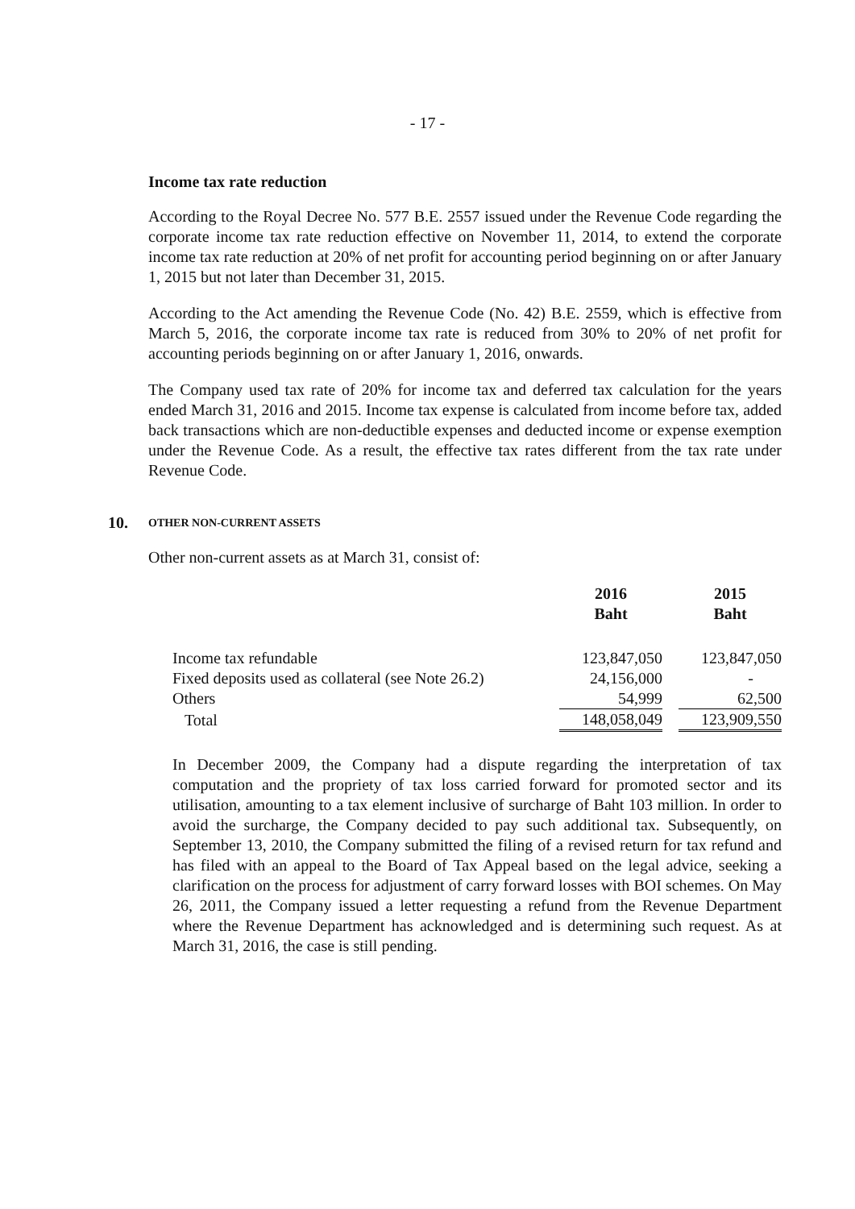- 17 -
Income tax rate reduction
According to the Royal Decree No. 577 B.E. 2557 issued under the Revenue Code regarding the corporate income tax rate reduction effective on November 11, 2014, to extend the corporate income tax rate reduction at 20% of net profit for accounting period beginning on or after January 1, 2015 but not later than December 31, 2015.
According to the Act amending the Revenue Code (No. 42) B.E. 2559, which is effective from March 5, 2016, the corporate income tax rate is reduced from 30% to 20% of net profit for accounting periods beginning on or after January 1, 2016, onwards.
The Company used tax rate of 20% for income tax and deferred tax calculation for the years ended March 31, 2016 and 2015. Income tax expense is calculated from income before tax, added back transactions which are non-deductible expenses and deducted income or expense exemption under the Revenue Code. As a result, the effective tax rates different from the tax rate under Revenue Code.
10. OTHER NON-CURRENT ASSETS
Other non-current assets as at March 31, consist of:
| | 2016 Baht | | 2015 Baht |
| --- | --- | --- | --- |
| Income tax refundable | 123,847,050 | | 123,847,050 |
| Fixed deposits used as collateral (see Note 26.2) | 24,156,000 | | - |
| Others | 54,999 | | 62,500 |
| Total | 148,058,049 | | 123,909,550 |
In December 2009, the Company had a dispute regarding the interpretation of tax computation and the propriety of tax loss carried forward for promoted sector and its utilisation, amounting to a tax element inclusive of surcharge of Baht 103 million. In order to avoid the surcharge, the Company decided to pay such additional tax. Subsequently, on September 13, 2010, the Company submitted the filing of a revised return for tax refund and has filed with an appeal to the Board of Tax Appeal based on the legal advice, seeking a clarification on the process for adjustment of carry forward losses with BOI schemes. On May 26, 2011, the Company issued a letter requesting a refund from the Revenue Department where the Revenue Department has acknowledged and is determining such request. As at March 31, 2016, the case is still pending.